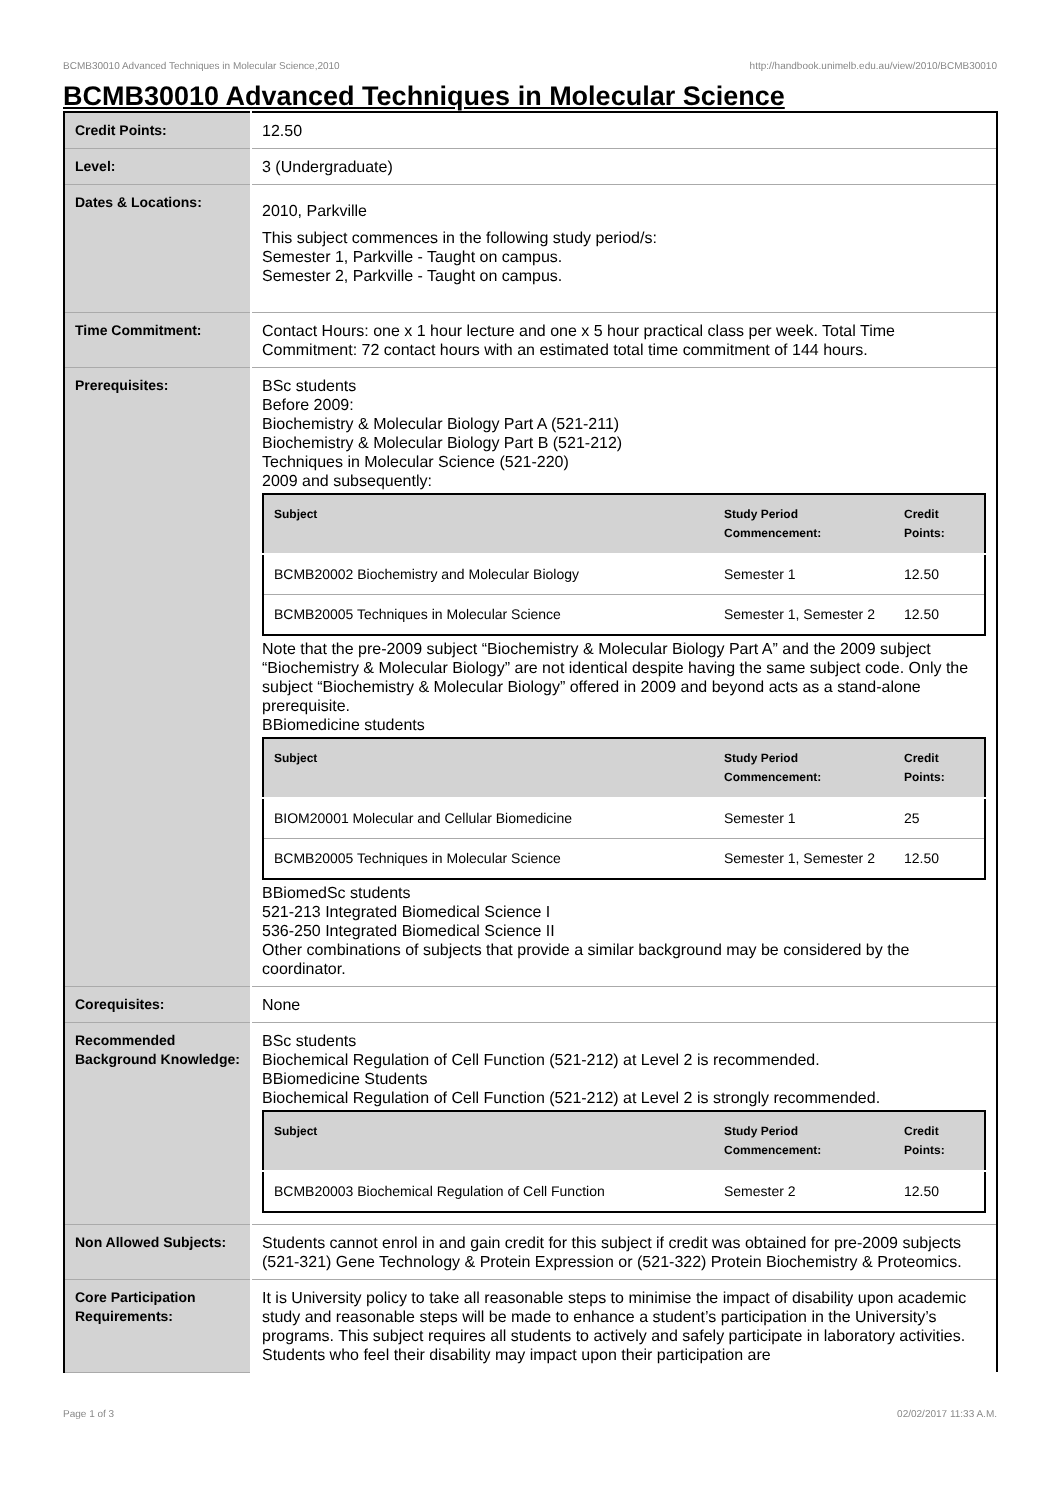BCMB30010 Advanced Techniques in Molecular Science,2010 http://handbook.unimelb.edu.au/view/2010/BCMB30010
BCMB30010 Advanced Techniques in Molecular Science
| Credit Points: | 12.50 |
| Level: | 3 (Undergraduate) |
| Dates & Locations: | 2010, Parkville This subject commences in the following study period/s: Semester 1, Parkville - Taught on campus. Semester 2, Parkville - Taught on campus. |
| Time Commitment: | Contact Hours: one x 1 hour lecture and one x 5 hour practical class per week. Total Time Commitment: 72 contact hours with an estimated total time commitment of 144 hours. |
| Prerequisites: | BSc students Before 2009: Biochemistry & Molecular Biology Part A (521-211) Biochemistry & Molecular Biology Part B (521-212) Techniques in Molecular Science (521-220) 2009 and subsequently: / Subject / Study Period Commencement: / Credit Points: / / --- / --- / --- / / BCMB20002 Biochemistry and Molecular Biology / Semester 1 / 12.50 / / BCMB20005 Techniques in Molecular Science / Semester 1, Semester 2 / 12.50 / Note that the pre-2009 subject “Biochemistry & Molecular Biology Part A” and the 2009 subject “Biochemistry & Molecular Biology” are not identical despite having the same subject code. Only the subject “Biochemistry & Molecular Biology” offered in 2009 and beyond acts as a stand-alone prerequisite. BBiomedicine students / Subject / Study Period Commencement: / Credit Points: / / --- / --- / --- / / BIOM20001 Molecular and Cellular Biomedicine / Semester 1 / 25 / / BCMB20005 Techniques in Molecular Science / Semester 1, Semester 2 / 12.50 / BBiomedSc students 521-213 Integrated Biomedical Science I 536-250 Integrated Biomedical Science II Other combinations of subjects that provide a similar background may be considered by the coordinator. |
| Corequisites: | None |
| Recommended Background Knowledge: | BSc students Biochemical Regulation of Cell Function (521-212) at Level 2 is recommended. BBiomedicine Students Biochemical Regulation of Cell Function (521-212) at Level 2 is strongly recommended. / Subject / Study Period Commencement: / Credit Points: / / --- / --- / --- / / BCMB20003 Biochemical Regulation of Cell Function / Semester 2 / 12.50 / |
| Non Allowed Subjects: | Students cannot enrol in and gain credit for this subject if credit was obtained for pre-2009 subjects (521-321) Gene Technology & Protein Expression or (521-322) Protein Biochemistry & Proteomics. |
| Core Participation Requirements: | It is University policy to take all reasonable steps to minimise the impact of disability upon academic study and reasonable steps will be made to enhance a student’s participation in the University’s programs. This subject requires all students to actively and safely participate in laboratory activities. Students who feel their disability may impact upon their participation are |
Page 1 of 3 02/02/2017 11:33 A.M.